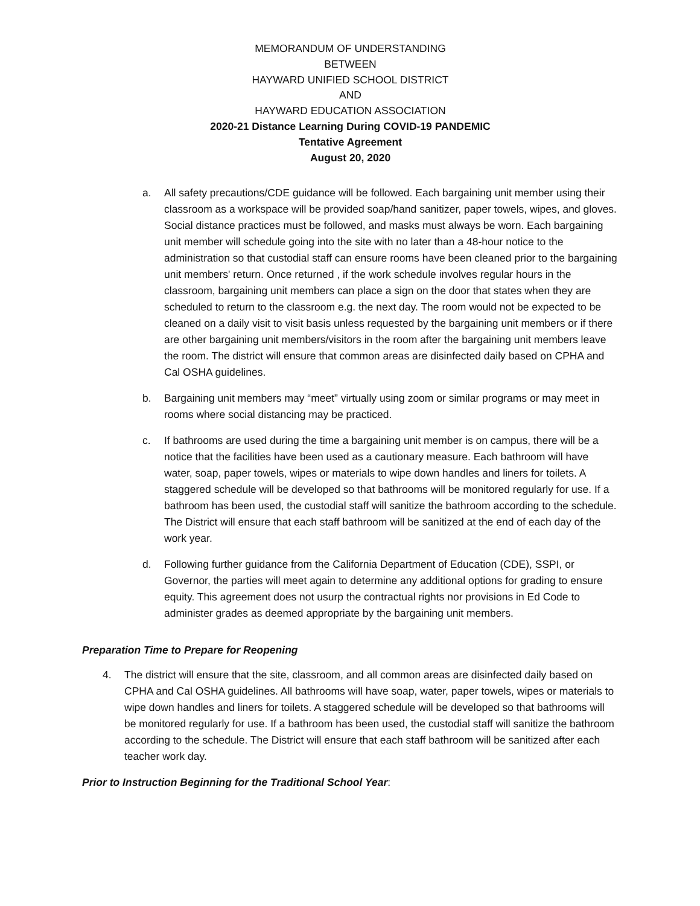MEMORANDUM OF UNDERSTANDING
BETWEEN
HAYWARD UNIFIED SCHOOL DISTRICT
AND
HAYWARD EDUCATION ASSOCIATION
2020-21 Distance Learning During COVID-19 PANDEMIC
Tentative Agreement
August 20, 2020
a. All safety precautions/CDE guidance will be followed. Each bargaining unit member using their classroom as a workspace will be provided soap/hand sanitizer, paper towels, wipes, and gloves. Social distance practices must be followed, and masks must always be worn. Each bargaining unit member will schedule going into the site with no later than a 48-hour notice to the administration so that custodial staff can ensure rooms have been cleaned prior to the bargaining unit members' return. Once returned , if the work schedule involves regular hours in the classroom, bargaining unit members can place a sign on the door that states when they are scheduled to return to the classroom e.g. the next day. The room would not be expected to be cleaned on a daily visit to visit basis unless requested by the bargaining unit members or if there are other bargaining unit members/visitors in the room after the bargaining unit members leave the room. The district will ensure that common areas are disinfected daily based on CPHA and Cal OSHA guidelines.
b. Bargaining unit members may “meet” virtually using zoom or similar programs or may meet in rooms where social distancing may be practiced.
c. If bathrooms are used during the time a bargaining unit member is on campus, there will be a notice that the facilities have been used as a cautionary measure. Each bathroom will have water, soap, paper towels, wipes or materials to wipe down handles and liners for toilets. A staggered schedule will be developed so that bathrooms will be monitored regularly for use. If a bathroom has been used, the custodial staff will sanitize the bathroom according to the schedule. The District will ensure that each staff bathroom will be sanitized at the end of each day of the work year.
d. Following further guidance from the California Department of Education (CDE), SSPI, or Governor, the parties will meet again to determine any additional options for grading to ensure equity. This agreement does not usurp the contractual rights nor provisions in Ed Code to administer grades as deemed appropriate by the bargaining unit members.
Preparation Time to Prepare for Reopening
4. The district will ensure that the site, classroom, and all common areas are disinfected daily based on CPHA and Cal OSHA guidelines. All bathrooms will have soap, water, paper towels, wipes or materials to wipe down handles and liners for toilets. A staggered schedule will be developed so that bathrooms will be monitored regularly for use. If a bathroom has been used, the custodial staff will sanitize the bathroom according to the schedule. The District will ensure that each staff bathroom will be sanitized after each teacher work day.
Prior to Instruction Beginning for the Traditional School Year: